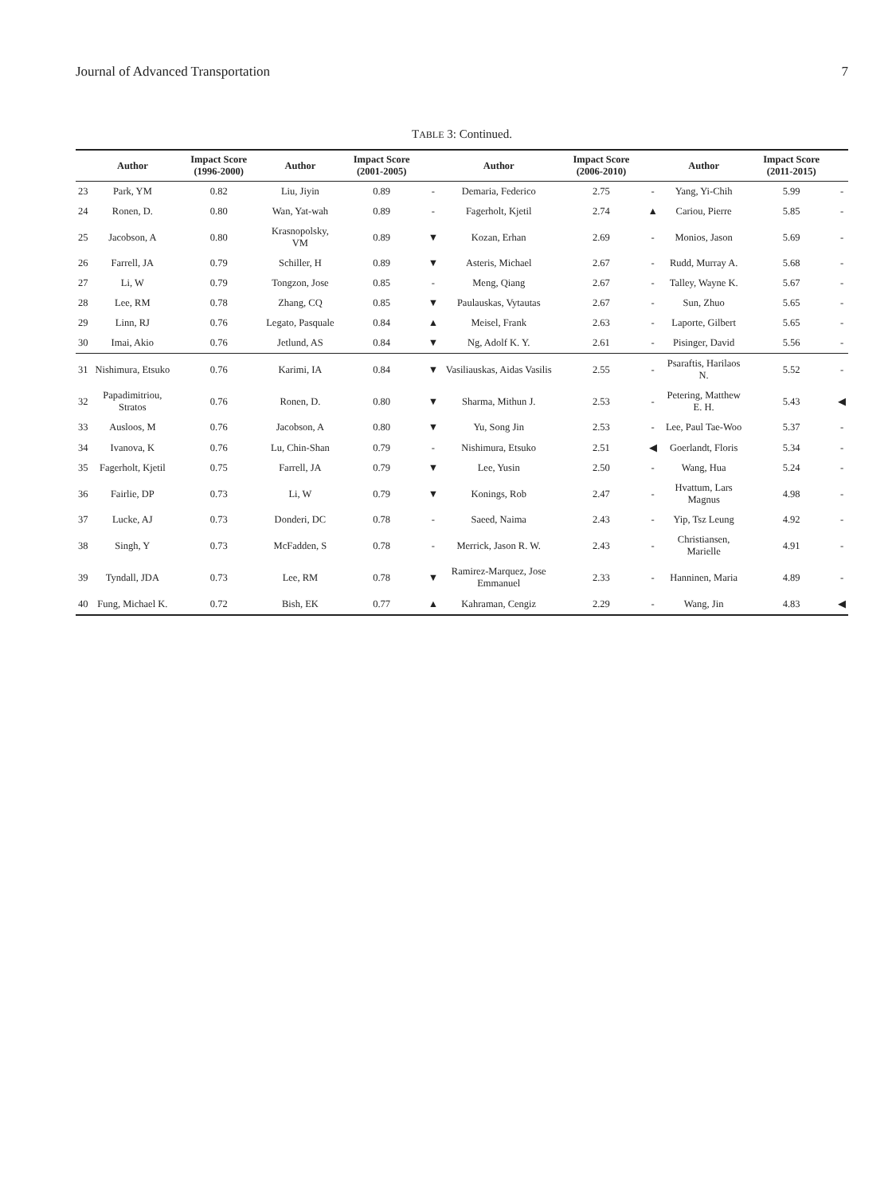Journal of Advanced Transportation 7
TABLE 3: Continued.
| | Author | Impact Score (1996-2000) | Author | Impact Score (2001-2005) | | Author | Impact Score (2006-2010) | | Author | Impact Score (2011-2015) | |
| --- | --- | --- | --- | --- | --- | --- | --- | --- | --- | --- | --- |
| 23 | Park, YM | 0.82 | Liu, Jiyin | 0.89 | - | Demaria, Federico | 2.75 | - | Yang, Yi-Chih | 5.99 | - |
| 24 | Ronen, D. | 0.80 | Wan, Yat-wah | 0.89 | - | Fagerholt, Kjetil | 2.74 | ▲ | Cariou, Pierre | 5.85 | - |
| 25 | Jacobson, A | 0.80 | Krasnopolsky, VM | 0.89 | ▼ | Kozan, Erhan | 2.69 | - | Monios, Jason | 5.69 | - |
| 26 | Farrell, JA | 0.79 | Schiller, H | 0.89 | ▼ | Asteris, Michael | 2.67 | - | Rudd, Murray A. | 5.68 | - |
| 27 | Li, W | 0.79 | Tongzon, Jose | 0.85 | - | Meng, Qiang | 2.67 | - | Talley, Wayne K. | 5.67 | - |
| 28 | Lee, RM | 0.78 | Zhang, CQ | 0.85 | ▼ | Paulauskas, Vytautas | 2.67 | - | Sun, Zhuo | 5.65 | - |
| 29 | Linn, RJ | 0.76 | Legato, Pasquale | 0.84 | ▲ | Meisel, Frank | 2.63 | - | Laporte, Gilbert | 5.65 | - |
| 30 | Imai, Akio | 0.76 | Jetlund, AS | 0.84 | ▼ | Ng, Adolf K. Y. | 2.61 | - | Pisinger, David | 5.56 | - |
| 31 | Nishimura, Etsuko | 0.76 | Karimi, IA | 0.84 | ▼ | Vasiliauskas, Aidas Vasilis | 2.55 | - | Psaraftis, Harilaos N. | 5.52 | - |
| 32 | Papadimitriou, Stratos | 0.76 | Ronen, D. | 0.80 | ▼ | Sharma, Mithun J. | 2.53 | - | Petering, Matthew E. H. | 5.43 | ◀ |
| 33 | Ausloos, M | 0.76 | Jacobson, A | 0.80 | ▼ | Yu, Song Jin | 2.53 | - | Lee, Paul Tae-Woo | 5.37 | - |
| 34 | Ivanova, K | 0.76 | Lu, Chin-Shan | 0.79 | - | Nishimura, Etsuko | 2.51 | ◀ | Goerlandt, Floris | 5.34 | - |
| 35 | Fagerholt, Kjetil | 0.75 | Farrell, JA | 0.79 | ▼ | Lee, Yusin | 2.50 | - | Wang, Hua | 5.24 | - |
| 36 | Fairlie, DP | 0.73 | Li, W | 0.79 | ▼ | Konings, Rob | 2.47 | - | Hvattum, Lars Magnus | 4.98 | - |
| 37 | Lucke, AJ | 0.73 | Donderi, DC | 0.78 | - | Saeed, Naima | 2.43 | - | Yip, Tsz Leung | 4.92 | - |
| 38 | Singh, Y | 0.73 | McFadden, S | 0.78 | - | Merrick, Jason R. W. | 2.43 | - | Christiansen, Marielle | 4.91 | - |
| 39 | Tyndall, JDA | 0.73 | Lee, RM | 0.78 | ▼ | Ramirez-Marquez, Jose Emmanuel | 2.33 | - | Hanninen, Maria | 4.89 | - |
| 40 | Fung, Michael K. | 0.72 | Bish, EK | 0.77 | ▲ | Kahraman, Cengiz | 2.29 | - | Wang, Jin | 4.83 | ◀ |